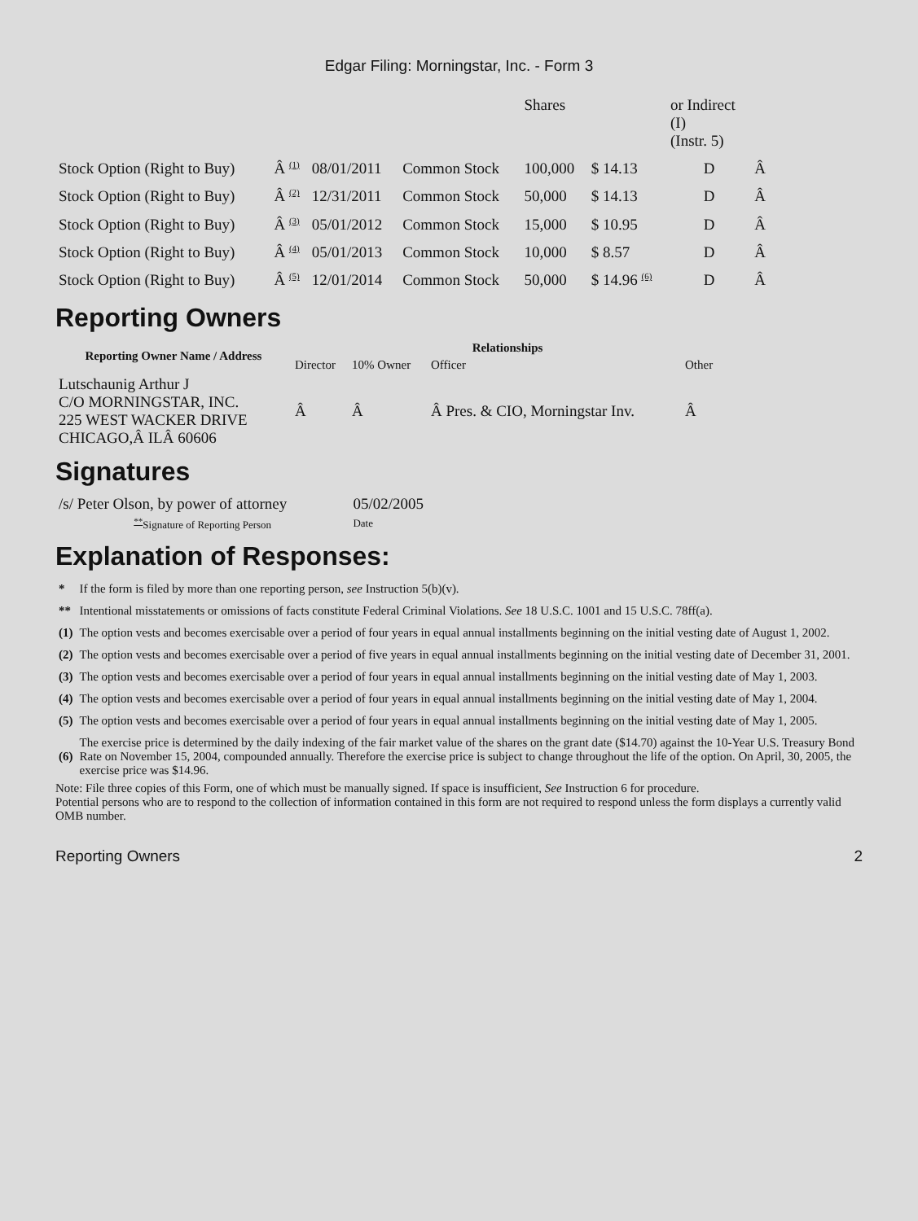Edgar Filing: Morningstar, Inc. - Form 3
| | | | | Shares | | or Indirect (I) (Instr. 5) | |
| Stock Option (Right to Buy) | Â <sup>(1)</sup> | 08/01/2011 | Common Stock | 100,000 | $ 14.13 | D | Â |
| Stock Option (Right to Buy) | Â <sup>(2)</sup> | 12/31/2011 | Common Stock | 50,000 | $ 14.13 | D | Â |
| Stock Option (Right to Buy) | Â <sup>(3)</sup> | 05/01/2012 | Common Stock | 15,000 | $ 10.95 | D | Â |
| Stock Option (Right to Buy) | Â <sup>(4)</sup> | 05/01/2013 | Common Stock | 10,000 | $ 8.57 | D | Â |
| Stock Option (Right to Buy) | Â <sup>(5)</sup> | 12/01/2014 | Common Stock | 50,000 | $ 14.96 <sup>(6)</sup> | D | Â |
Reporting Owners
| Reporting Owner Name / Address | Relationships | | | |
| --- | --- | --- | --- | --- |
| | Director | 10% Owner | Officer | Other |
| Lutschaunig Arthur J C/O MORNINGSTAR, INC. 225 WEST WACKER DRIVE CHICAGO,Â ILÂ 60606 | Â | Â | Â Pres. & CIO, Morningstar Inv. | Â |
Signatures
| /s/ Peter Olson, by power of attorney | 05/02/2005 |
| <sup>**</sup> Signature of Reporting Person | Date |
Explanation of Responses:
| * | If the form is filed by more than one reporting person, see Instruction 5(b)(v). |
| ** | Intentional misstatements or omissions of facts constitute Federal Criminal Violations. See 18 U.S.C. 1001 and 15 U.S.C. 78ff(a). |
| (1) | The option vests and becomes exercisable over a period of four years in equal annual installments beginning on the initial vesting date of August 1, 2002. |
| (2) | The option vests and becomes exercisable over a period of five years in equal annual installments beginning on the initial vesting date of December 31, 2001. |
| (3) | The option vests and becomes exercisable over a period of four years in equal annual installments beginning on the initial vesting date of May 1, 2003. |
| (4) | The option vests and becomes exercisable over a period of four years in equal annual installments beginning on the initial vesting date of May 1, 2004. |
| (5) | The option vests and becomes exercisable over a period of four years in equal annual installments beginning on the initial vesting date of May 1, 2005. |
| (6) | The exercise price is determined by the daily indexing of the fair market value of the shares on the grant date ($14.70) against the 10-Year U.S. Treasury Bond Rate on November 15, 2004, compounded annually. Therefore the exercise price is subject to change throughout the life of the option. On April, 30, 2005, the exercise price was $14.96. |
Note: File three copies of this Form, one of which must be manually signed. If space is insufficient, See Instruction 6 for procedure.
Potential persons who are to respond to the collection of information contained in this form are not required to respond unless the form displays a currently valid OMB number.
Reporting Owners 2